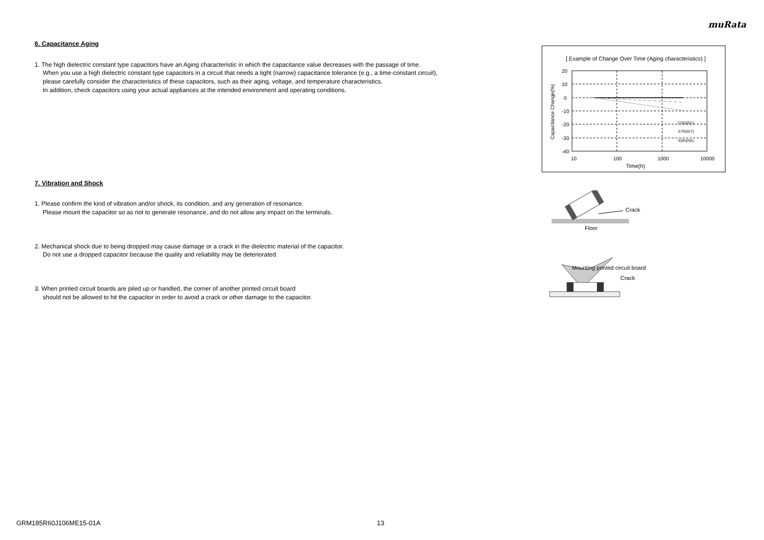muRata
6. Capacitance Aging
1. The high dielectric constant type capacitors have an Aging characteristic in which the capacitance value decreases with the passage of time.
When you use a high dielectric constant type capacitors in a circuit that needs a tight (narrow) capacitance tolerance (e.g., a time-constant circuit),
please carefully consider the characteristics of these capacitors, such as their aging, voltage, and temperature characteristics.
In addition, check capacitors using your actual appliances at the intended environment and operating conditions.
7. Vibration and Shock
1. Please confirm the kind of vibration and/or shock, its condition, and any generation of resonance.
Please mount the capacitor so as not to generate resonance, and do not allow any impact on the terminals.
2. Mechanical shock due to being dropped may cause damage or a crack in the dielectric material of the capacitor.
Do not use a dropped capacitor because the quality and reliability may be deteriorated.
3. When printed circuit boards are piled up or handled, the corner of another printed circuit board
should not be allowed to hit the capacitor in order to avoid a crack or other damage to the capacitor.
[ Example of Change Over Time (Aging characteristics) ]
20
10
0
-10
-20
-30
-40
10
100
1000
10000
Time(h)
Capacitance Change(%)
C0G(5C)
X7R(R7)
X5R(R6)
Crack
Floor
Mounting printed circuit board
Crack
GRM185R60J106ME15-01A 13